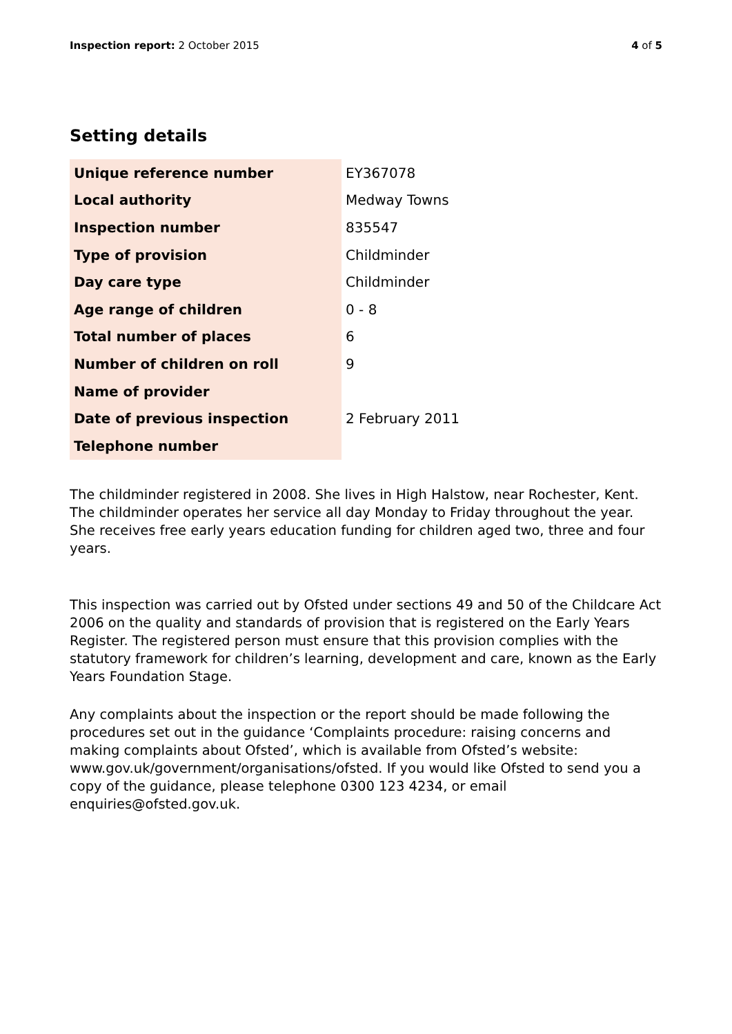Inspection report: 2 October 2015
4 of 5
Setting details
| Unique reference number | EY367078 |
| Local authority | Medway Towns |
| Inspection number | 835547 |
| Type of provision | Childminder |
| Day care type | Childminder |
| Age range of children | 0 - 8 |
| Total number of places | 6 |
| Number of children on roll | 9 |
| Name of provider | |
| Date of previous inspection | 2 February 2011 |
| Telephone number | |
The childminder registered in 2008. She lives in High Halstow, near Rochester, Kent. The childminder operates her service all day Monday to Friday throughout the year. She receives free early years education funding for children aged two, three and four years.
This inspection was carried out by Ofsted under sections 49 and 50 of the Childcare Act 2006 on the quality and standards of provision that is registered on the Early Years Register. The registered person must ensure that this provision complies with the statutory framework for children’s learning, development and care, known as the Early Years Foundation Stage.
Any complaints about the inspection or the report should be made following the procedures set out in the guidance ‘Complaints procedure: raising concerns and making complaints about Ofsted’, which is available from Ofsted’s website: www.gov.uk/government/organisations/ofsted. If you would like Ofsted to send you a copy of the guidance, please telephone 0300 123 4234, or email enquiries@ofsted.gov.uk.